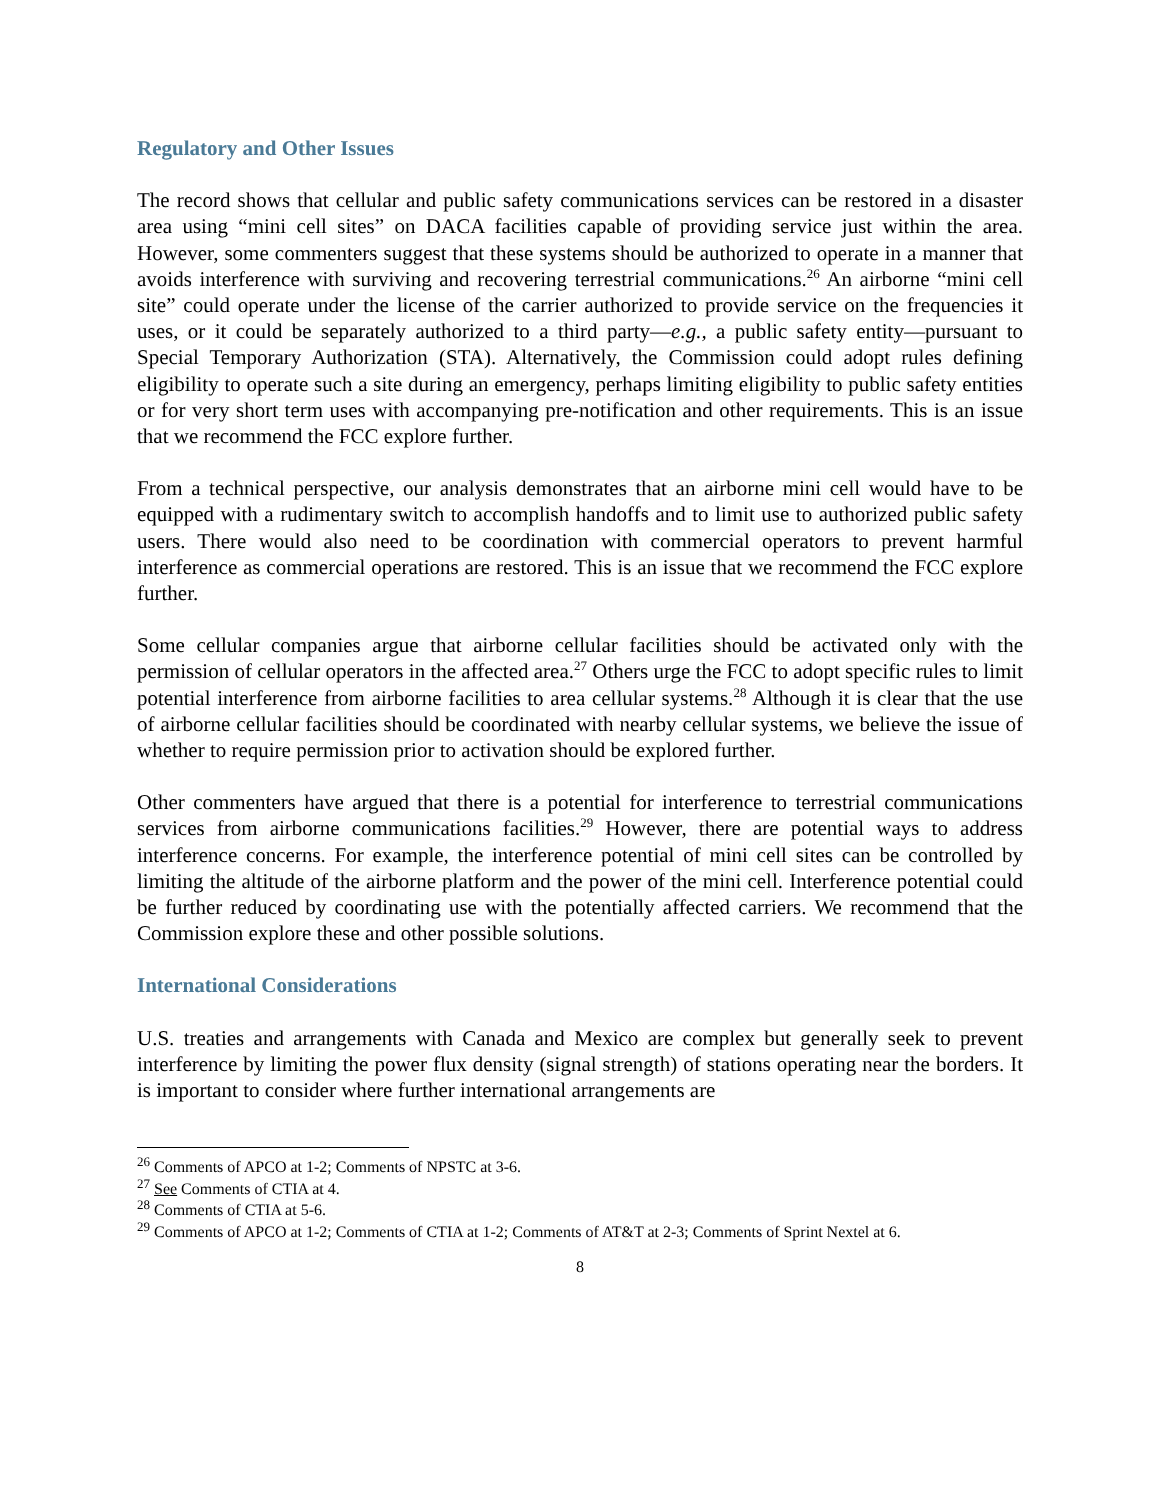Regulatory and Other Issues
The record shows that cellular and public safety communications services can be restored in a disaster area using “mini cell sites” on DACA facilities capable of providing service just within the area. However, some commenters suggest that these systems should be authorized to operate in a manner that avoids interference with surviving and recovering terrestrial communications.<sup>26</sup> An airborne “mini cell site” could operate under the license of the carrier authorized to provide service on the frequencies it uses, or it could be separately authorized to a third party—e.g., a public safety entity—pursuant to Special Temporary Authorization (STA). Alternatively, the Commission could adopt rules defining eligibility to operate such a site during an emergency, perhaps limiting eligibility to public safety entities or for very short term uses with accompanying pre-notification and other requirements. This is an issue that we recommend the FCC explore further.
From a technical perspective, our analysis demonstrates that an airborne mini cell would have to be equipped with a rudimentary switch to accomplish handoffs and to limit use to authorized public safety users. There would also need to be coordination with commercial operators to prevent harmful interference as commercial operations are restored. This is an issue that we recommend the FCC explore further.
Some cellular companies argue that airborne cellular facilities should be activated only with the permission of cellular operators in the affected area.<sup>27</sup> Others urge the FCC to adopt specific rules to limit potential interference from airborne facilities to area cellular systems.<sup>28</sup> Although it is clear that the use of airborne cellular facilities should be coordinated with nearby cellular systems, we believe the issue of whether to require permission prior to activation should be explored further.
Other commenters have argued that there is a potential for interference to terrestrial communications services from airborne communications facilities.<sup>29</sup> However, there are potential ways to address interference concerns. For example, the interference potential of mini cell sites can be controlled by limiting the altitude of the airborne platform and the power of the mini cell. Interference potential could be further reduced by coordinating use with the potentially affected carriers. We recommend that the Commission explore these and other possible solutions.
International Considerations
U.S. treaties and arrangements with Canada and Mexico are complex but generally seek to prevent interference by limiting the power flux density (signal strength) of stations operating near the borders. It is important to consider where further international arrangements are
<sup>26</sup> Comments of APCO at 1-2; Comments of NPSTC at 3-6.
<sup>27</sup> See Comments of CTIA at 4.
<sup>28</sup> Comments of CTIA at 5-6.
<sup>29</sup> Comments of APCO at 1-2; Comments of CTIA at 1-2; Comments of AT&T at 2-3; Comments of Sprint Nextel at 6.
8